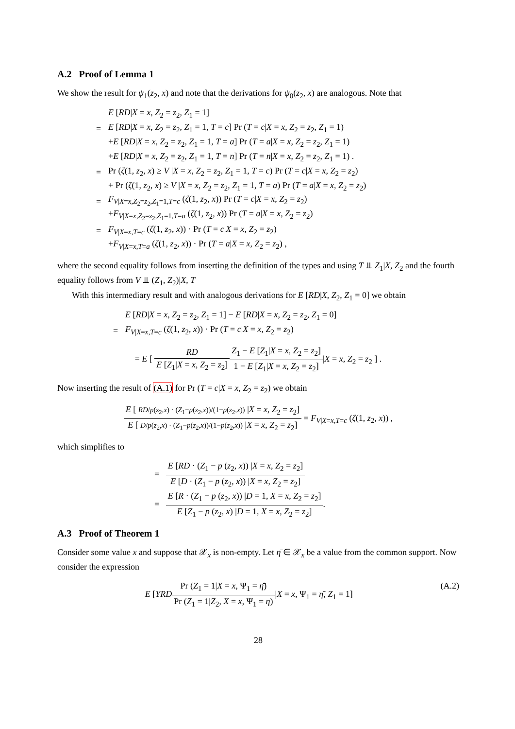A.2 Proof of Lemma 1
We show the result for ψ<sub>1</sub>(z<sub>2</sub>, x) and note that the derivations for ψ<sub>0</sub>(z<sub>2</sub>, x) are analogous. Note that
E [RD|X = x, Z<sub>2</sub> = z<sub>2</sub>, Z<sub>1</sub> = 1]
= E [RD|X = x, Z<sub>2</sub> = z<sub>2</sub>, Z<sub>1</sub> = 1, T = c] Pr (T = c|X = x, Z<sub>2</sub> = z<sub>2</sub>, Z<sub>1</sub> = 1)
+E [RD|X = x, Z<sub>2</sub> = z<sub>2</sub>, Z<sub>1</sub> = 1, T = a] Pr (T = a|X = x, Z<sub>2</sub> = z<sub>2</sub>, Z<sub>1</sub> = 1)
+E [RD|X = x, Z<sub>2</sub> = z<sub>2</sub>, Z<sub>1</sub> = 1, T = n] Pr (T = n|X = x, Z<sub>2</sub> = z<sub>2</sub>, Z<sub>1</sub> = 1) .
= Pr (ζ(1, z<sub>2</sub>, x) ≥ V |X = x, Z<sub>2</sub> = z<sub>2</sub>, Z<sub>1</sub> = 1, T = c) Pr (T = c|X = x, Z<sub>2</sub> = z<sub>2</sub>)
+ Pr (ζ(1, z<sub>2</sub>, x) ≥ V |X = x, Z<sub>2</sub> = z<sub>2</sub>, Z<sub>1</sub> = 1, T = a) Pr (T = a|X = x, Z<sub>2</sub> = z<sub>2</sub>)
= F<sub>V|X=x,Z<sub>2</sub>=z<sub>2</sub>,Z<sub>1</sub>=1,T=c</sub> (ζ(1, z<sub>2</sub>, x)) Pr (T = c|X = x, Z<sub>2</sub> = z<sub>2</sub>)
+F<sub>V|X=x,Z<sub>2</sub>=z<sub>2</sub>,Z<sub>1</sub>=1,T=a</sub> (ζ(1, z<sub>2</sub>, x)) Pr (T = a|X = x, Z<sub>2</sub> = z<sub>2</sub>)
= F<sub>V|X=x,T=c</sub> (ζ(1, z<sub>2</sub>, x)) · Pr (T = c|X = x, Z<sub>2</sub> = z<sub>2</sub>)
+F<sub>V|X=x,T=a</sub> (ζ(1, z<sub>2</sub>, x)) · Pr (T = a|X = x, Z<sub>2</sub> = z<sub>2</sub>) ,
where the second equality follows from inserting the definition of the types and using T ⫫ Z<sub>1</sub>|X, Z<sub>2</sub> and the fourth equality follows from V ⫫ (Z<sub>1</sub>, Z<sub>2</sub>)|X, T
With this intermediary result and with analogous derivations for E [RD|X, Z<sub>2</sub>, Z<sub>1</sub> = 0] we obtain
E [RD|X = x, Z<sub>2</sub> = z<sub>2</sub>, Z<sub>1</sub> = 1] − E [RD|X = x, Z<sub>2</sub> = z<sub>2</sub>, Z<sub>1</sub> = 0]
= F<sub>V|X=x,T=c</sub> (ζ(1, z<sub>2</sub>, x)) · Pr (T = c|X = x, Z<sub>2</sub> = z<sub>2</sub>)
= E [ RD E [Z<sub>1</sub>|X = x, Z<sub>2</sub> = z<sub>2</sub>] Z<sub>1</sub> − E [Z<sub>1</sub>|X = x, Z<sub>2</sub> = z<sub>2</sub>] 1 − E [Z<sub>1</sub>|X = x, Z<sub>2</sub> = z<sub>2</sub>]|X = x, Z<sub>2</sub> = z<sub>2</sub> ] .
Now inserting the result of (A.1) for Pr (T = c|X = x, Z<sub>2</sub> = z<sub>2</sub>) we obtain
E [ RD/p(z<sub>2</sub>,x) · (Z<sub>1</sub>−p(z<sub>2</sub>,x))/(1−p(z<sub>2</sub>,x)) |X = x, Z<sub>2</sub> = z<sub>2</sub>] E [ D/p(z<sub>2</sub>,x) · (Z<sub>1</sub>−p(z<sub>2</sub>,x))/(1−p(z<sub>2</sub>,x)) |X = x, Z<sub>2</sub> = z<sub>2</sub>] = F<sub>V|X=x,T=c</sub> (ζ(1, z<sub>2</sub>, x)) ,
which simplifies to
= E [RD · (Z<sub>1</sub> − p (z<sub>2</sub>, x)) |X = x, Z<sub>2</sub> = z<sub>2</sub>] E [D · (Z<sub>1</sub> − p (z<sub>2</sub>, x)) |X = x, Z<sub>2</sub> = z<sub>2</sub>]
= E [R · (Z<sub>1</sub> − p (z<sub>2</sub>, x)) |D = 1, X = x, Z<sub>2</sub> = z<sub>2</sub>] E [Z<sub>1</sub> − p (z<sub>2</sub>, x) |D = 1, X = x, Z<sub>2</sub> = z<sub>2</sub>].
A.3 Proof of Theorem 1
Consider some value x and suppose that 𝒳<sub>x</sub> is non-empty. Let η̄ ∈ 𝒳<sub>x</sub> be a value from the common support. Now consider the expression
(A.2) E [YRD Pr (Z<sub>1</sub> = 1|X = x, Ψ<sub>1</sub> = η̄) Pr (Z<sub>1</sub> = 1|Z<sub>2</sub>, X = x, Ψ<sub>1</sub> = η̄)|X = x, Ψ<sub>1</sub> = η̄, Z<sub>1</sub> = 1]
28